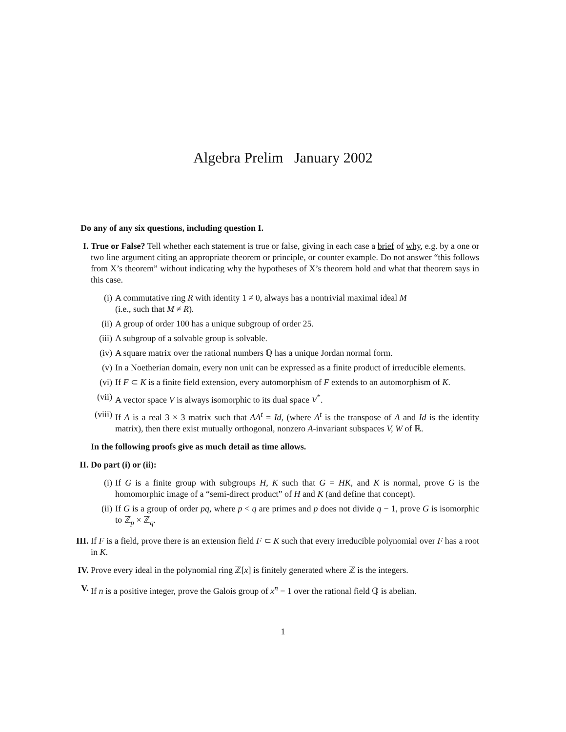Algebra Prelim January 2002
Do any of any six questions, including question I.
I. True or False? Tell whether each statement is true or false, giving in each case a brief of why, e.g. by a one or two line argument citing an appropriate theorem or principle, or counter example. Do not answer “this follows from X’s theorem” without indicating why the hypotheses of X’s theorem hold and what that theorem says in this case.
(i) A commutative ring R with identity 1 ≠ 0, always has a nontrivial maximal ideal M
(i.e., such that M ≠ R).
(ii) A group of order 100 has a unique subgroup of order 25.
(iii) A subgroup of a solvable group is solvable.
(iv) A square matrix over the rational numbers ℚ has a unique Jordan normal form.
(v) In a Noetherian domain, every non unit can be expressed as a finite product of irreducible elements.
(vi) If F ⊂ K is a finite field extension, every automorphism of F extends to an automorphism of K.
(vii) A vector space V is always isomorphic to its dual space V<sup>*</sup>.
(viii)
If A is a real 3 × 3 matrix such that AA<sup>t</sup> = Id, (where A<sup>t</sup> is the transpose of A and Id is the identity matrix), then there exist mutually orthogonal, nonzero A-invariant subspaces V, W of ℝ.
In the following proofs give as much detail as time allows.
II. Do part (i) or (ii):
(i) If G is a finite group with subgroups H, K such that G = HK, and K is normal, prove G is the homomorphic image of a “semi-direct product” of H and K (and define that concept).
(ii) If G is a group of order pq, where p < q are primes and p does not divide q − 1, prove G is isomorphic to ℤ<sub>p</sub> × ℤ<sub>q</sub>.
III. If F is a field, prove there is an extension field F ⊂ K such that every irreducible polynomial over F has a root in K.
IV. Prove every ideal in the polynomial ring ℤ[x] is finitely generated where ℤ is the integers.
V. If n is a positive integer, prove the Galois group of x<sup>n</sup> − 1 over the rational field ℚ is abelian.
1